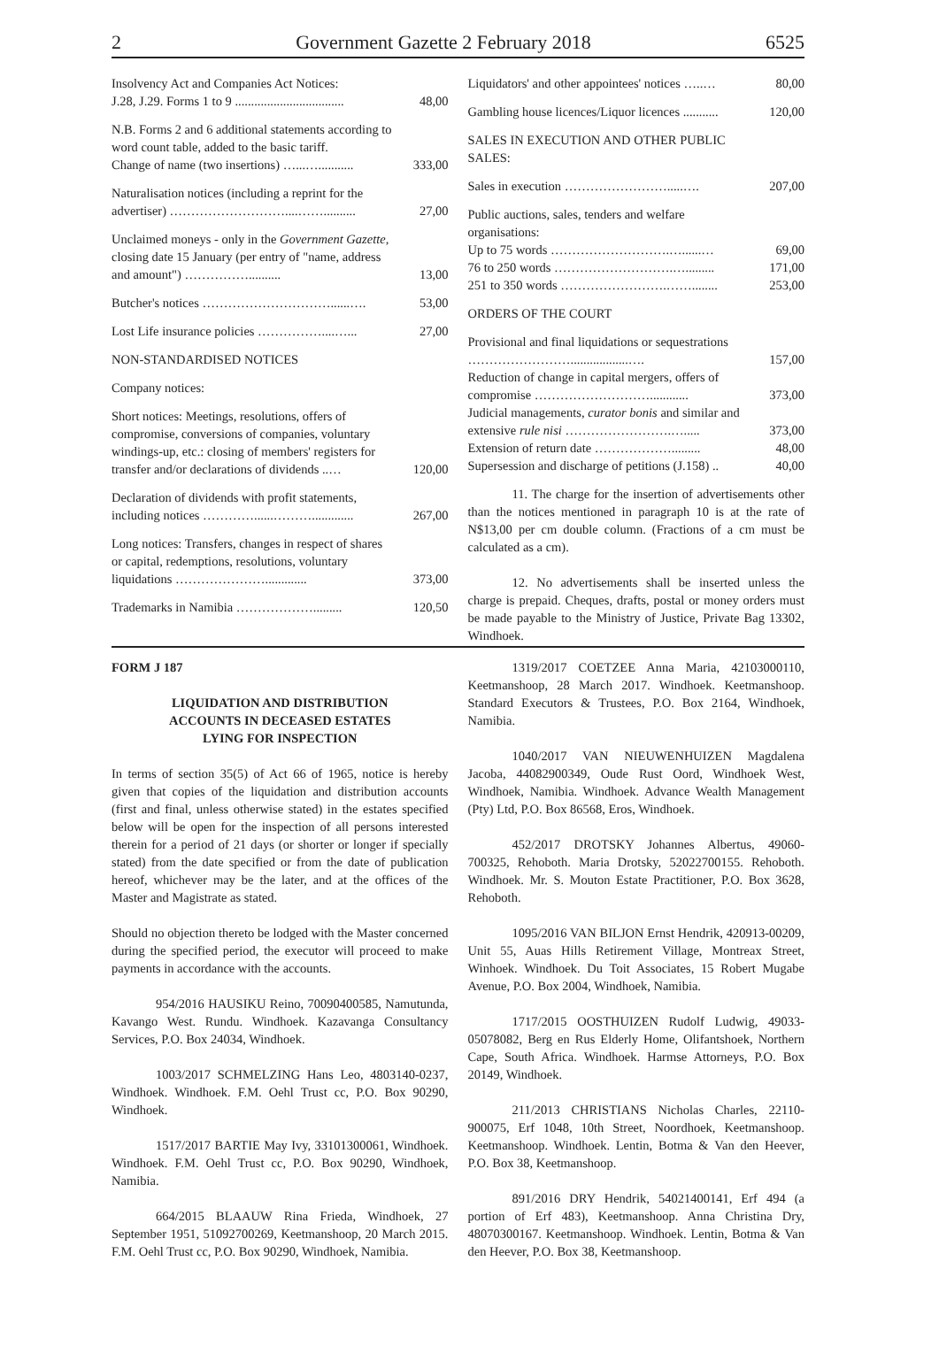2 Government Gazette 2 February 2018 6525
| Insolvency Act and Companies Act Notices: J.28, J.29. Forms 1 to 9 .................................. | 48,00 |
| N.B. Forms 2 and 6 additional statements according to word count table, added to the basic tariff. Change of name (two insertions) …...…........... | 333,00 |
| Naturalisation notices (including a reprint for the advertiser) ………………………....…….......... | 27,00 |
| Unclaimed moneys - only in the Government Gazette, closing date 15 January (per entry of "name, address and amount") …………….......... | 13,00 |
| Butcher's notices …………………………......…. | 53,00 |
| Lost Life insurance policies ……………....…... | 27,00 |
| NON-STANDARDISED NOTICES | |
| Company notices: | |
| Short notices: Meetings, resolutions, offers of compromise, conversions of companies, voluntary windings-up, etc.: closing of members' registers for transfer and/or declarations of dividends ..… | 120,00 |
| Declaration of dividends with profit statements, including notices …………......………............. | 267,00 |
| Long notices: Transfers, changes in respect of shares or capital, redemptions, resolutions, voluntary liquidations …………………............. | 373,00 |
| Trademarks in Namibia ………………......... | 120,50 |
| Liquidators' and other appointees' notices …..… | 80,00 |
| Gambling house licences/Liquor licences ........... | 120,00 |
| SALES IN EXECUTION AND OTHER PUBLIC SALES: | |
| Sales in execution …………………….....…. | 207,00 |
| Public auctions, sales, tenders and welfare organisations: | |
| Up to 75 words ……………………….…......… | 69,00 |
| 76 to 250 words ……………………….…......... | 171,00 |
| 251 to 350 words …………………….……........ | 253,00 |
| ORDERS OF THE COURT | |
| Provisional and final liquidations or sequestrations ……………………..................…. | 157,00 |
| Reduction of change in capital mergers, offers of compromise ………………………............ | 373,00 |
| Judicial managements, curator bonis and similar and extensive rule nisi …………………….…..... | 373,00 |
| Extension of return date ………………......... | 48,00 |
| Supersession and discharge of petitions (J.158) .. | 40,00 |
11. The charge for the insertion of advertisements other than the notices mentioned in paragraph 10 is at the rate of N$13,00 per cm double column. (Fractions of a cm must be calculated as a cm).
12. No advertisements shall be inserted unless the charge is prepaid. Cheques, drafts, postal or money orders must be made payable to the Ministry of Justice, Private Bag 13302, Windhoek.
FORM J 187
LIQUIDATION AND DISTRIBUTION
ACCOUNTS IN DECEASED ESTATES
LYING FOR INSPECTION
In terms of section 35(5) of Act 66 of 1965, notice is hereby given that copies of the liquidation and distribution accounts (first and final, unless otherwise stated) in the estates specified below will be open for the inspection of all persons interested therein for a period of 21 days (or shorter or longer if specially stated) from the date specified or from the date of publication hereof, whichever may be the later, and at the offices of the Master and Magistrate as stated.
Should no objection thereto be lodged with the Master concerned during the specified period, the executor will proceed to make payments in accordance with the accounts.
954/2016 HAUSIKU Reino, 70090400585, Namutunda, Kavango West. Rundu. Windhoek. Kazavanga Consultancy Services, P.O. Box 24034, Windhoek.
1003/2017 SCHMELZING Hans Leo, 4803140-0237, Windhoek. Windhoek. F.M. Oehl Trust cc, P.O. Box 90290, Windhoek.
1517/2017 BARTIE May Ivy, 33101300061, Windhoek. Windhoek. F.M. Oehl Trust cc, P.O. Box 90290, Windhoek, Namibia.
664/2015 BLAAUW Rina Frieda, Windhoek, 27 September 1951, 51092700269, Keetmanshoop, 20 March 2015. F.M. Oehl Trust cc, P.O. Box 90290, Windhoek, Namibia.
1319/2017 COETZEE Anna Maria, 42103000110, Keetmanshoop, 28 March 2017. Windhoek. Keetmanshoop. Standard Executors & Trustees, P.O. Box 2164, Windhoek, Namibia.
1040/2017 VAN NIEUWENHUIZEN Magdalena Jacoba, 44082900349, Oude Rust Oord, Windhoek West, Windhoek, Namibia. Windhoek. Advance Wealth Management (Pty) Ltd, P.O. Box 86568, Eros, Windhoek.
452/2017 DROTSKY Johannes Albertus, 49060-700325, Rehoboth. Maria Drotsky, 52022700155. Rehoboth. Windhoek. Mr. S. Mouton Estate Practitioner, P.O. Box 3628, Rehoboth.
1095/2016 VAN BILJON Ernst Hendrik, 420913-00209, Unit 55, Auas Hills Retirement Village, Montreax Street, Winhoek. Windhoek. Du Toit Associates, 15 Robert Mugabe Avenue, P.O. Box 2004, Windhoek, Namibia.
1717/2015 OOSTHUIZEN Rudolf Ludwig, 49033-05078082, Berg en Rus Elderly Home, Olifantshoek, Northern Cape, South Africa. Windhoek. Harmse Attorneys, P.O. Box 20149, Windhoek.
211/2013 CHRISTIANS Nicholas Charles, 22110-900075, Erf 1048, 10th Street, Noordhoek, Keetmanshoop. Keetmanshoop. Windhoek. Lentin, Botma & Van den Heever, P.O. Box 38, Keetmanshoop.
891/2016 DRY Hendrik, 54021400141, Erf 494 (a portion of Erf 483), Keetmanshoop. Anna Christina Dry, 48070300167. Keetmanshoop. Windhoek. Lentin, Botma & Van den Heever, P.O. Box 38, Keetmanshoop.